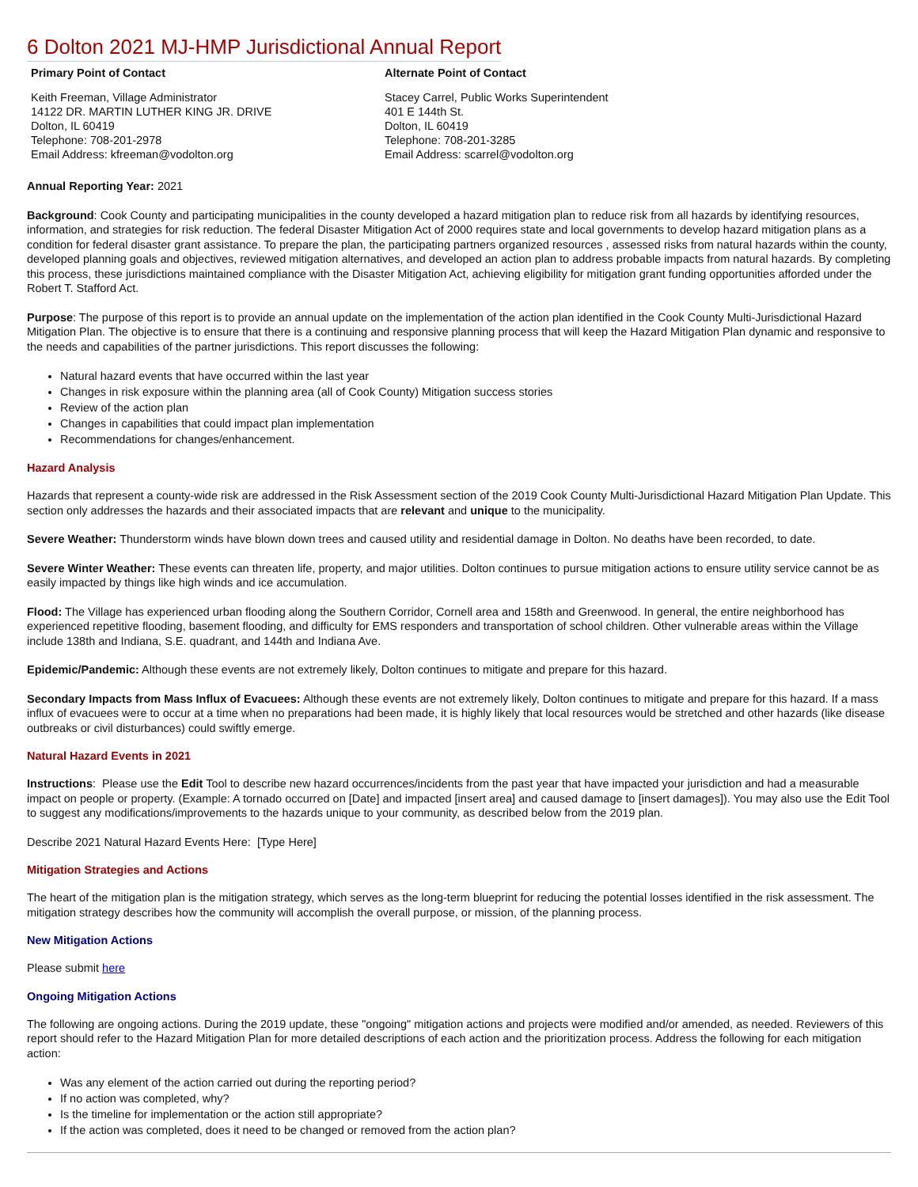6 Dolton 2021 MJ-HMP Jurisdictional Annual Report
Primary Point of Contact
Keith Freeman, Village Administrator
14122 DR. MARTIN LUTHER KING JR. DRIVE
Dolton, IL 60419
Telephone: 708-201-2978
Email Address: kfreeman@vodolton.org
Alternate Point of Contact
Stacey Carrel, Public Works Superintendent
401 E 144th St.
Dolton, IL 60419
Telephone: 708-201-3285
Email Address: scarrel@vodolton.org
Annual Reporting Year: 2021
Background: Cook County and participating municipalities in the county developed a hazard mitigation plan to reduce risk from all hazards by identifying resources, information, and strategies for risk reduction. The federal Disaster Mitigation Act of 2000 requires state and local governments to develop hazard mitigation plans as a condition for federal disaster grant assistance. To prepare the plan, the participating partners organized resources , assessed risks from natural hazards within the county, developed planning goals and objectives, reviewed mitigation alternatives, and developed an action plan to address probable impacts from natural hazards. By completing this process, these jurisdictions maintained compliance with the Disaster Mitigation Act, achieving eligibility for mitigation grant funding opportunities afforded under the Robert T. Stafford Act.
Purpose: The purpose of this report is to provide an annual update on the implementation of the action plan identified in the Cook County Multi-Jurisdictional Hazard Mitigation Plan. The objective is to ensure that there is a continuing and responsive planning process that will keep the Hazard Mitigation Plan dynamic and responsive to the needs and capabilities of the partner jurisdictions. This report discusses the following:
Natural hazard events that have occurred within the last year
Changes in risk exposure within the planning area (all of Cook County) Mitigation success stories
Review of the action plan
Changes in capabilities that could impact plan implementation
Recommendations for changes/enhancement.
Hazard Analysis
Hazards that represent a county-wide risk are addressed in the Risk Assessment section of the 2019 Cook County Multi-Jurisdictional Hazard Mitigation Plan Update. This section only addresses the hazards and their associated impacts that are relevant and unique to the municipality.
Severe Weather: Thunderstorm winds have blown down trees and caused utility and residential damage in Dolton. No deaths have been recorded, to date.
Severe Winter Weather: These events can threaten life, property, and major utilities. Dolton continues to pursue mitigation actions to ensure utility service cannot be as easily impacted by things like high winds and ice accumulation.
Flood: The Village has experienced urban flooding along the Southern Corridor, Cornell area and 158th and Greenwood. In general, the entire neighborhood has experienced repetitive flooding, basement flooding, and difficulty for EMS responders and transportation of school children. Other vulnerable areas within the Village include 138th and Indiana, S.E. quadrant, and 144th and Indiana Ave.
Epidemic/Pandemic: Although these events are not extremely likely, Dolton continues to mitigate and prepare for this hazard.
Secondary Impacts from Mass Influx of Evacuees: Although these events are not extremely likely, Dolton continues to mitigate and prepare for this hazard. If a mass influx of evacuees were to occur at a time when no preparations had been made, it is highly likely that local resources would be stretched and other hazards (like disease outbreaks or civil disturbances) could swiftly emerge.
Natural Hazard Events in 2021
Instructions: Please use the Edit Tool to describe new hazard occurrences/incidents from the past year that have impacted your jurisdiction and had a measurable impact on people or property. (Example: A tornado occurred on [Date] and impacted [insert area] and caused damage to [insert damages]). You may also use the Edit Tool to suggest any modifications/improvements to the hazards unique to your community, as described below from the 2019 plan.
Describe 2021 Natural Hazard Events Here: [Type Here]
Mitigation Strategies and Actions
The heart of the mitigation plan is the mitigation strategy, which serves as the long-term blueprint for reducing the potential losses identified in the risk assessment. The mitigation strategy describes how the community will accomplish the overall purpose, or mission, of the planning process.
New Mitigation Actions
Please submit here
Ongoing Mitigation Actions
The following are ongoing actions. During the 2019 update, these "ongoing" mitigation actions and projects were modified and/or amended, as needed. Reviewers of this report should refer to the Hazard Mitigation Plan for more detailed descriptions of each action and the prioritization process. Address the following for each mitigation action:
Was any element of the action carried out during the reporting period?
If no action was completed, why?
Is the timeline for implementation or the action still appropriate?
If the action was completed, does it need to be changed or removed from the action plan?